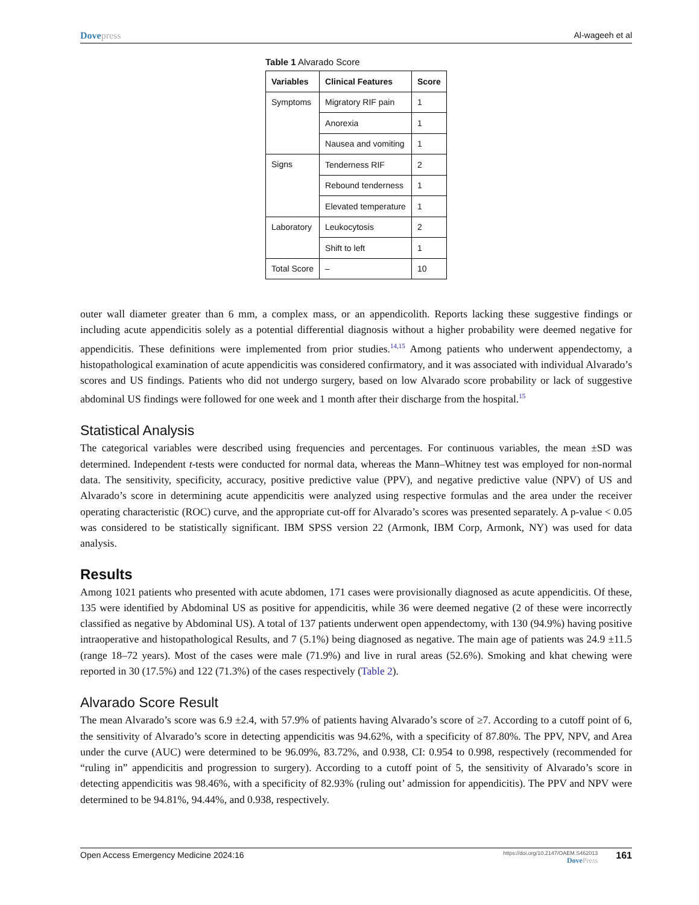Dovepress Al-wageeh et al
Table 1 Alvarado Score
| Variables | Clinical Features | Score |
| --- | --- | --- |
| Symptoms | Migratory RIF pain | 1 |
| | Anorexia | 1 |
| | Nausea and vomiting | 1 |
| Signs | Tenderness RIF | 2 |
| | Rebound tenderness | 1 |
| | Elevated temperature | 1 |
| Laboratory | Leukocytosis | 2 |
| | Shift to left | 1 |
| Total Score | – | 10 |
outer wall diameter greater than 6 mm, a complex mass, or an appendicolith. Reports lacking these suggestive findings or including acute appendicitis solely as a potential differential diagnosis without a higher probability were deemed negative for appendicitis. These definitions were implemented from prior studies.<sup>14,15</sup> Among patients who underwent appendectomy, a histopathological examination of acute appendicitis was considered confirmatory, and it was associated with individual Alvarado’s scores and US findings. Patients who did not undergo surgery, based on low Alvarado score probability or lack of suggestive abdominal US findings were followed for one week and 1 month after their discharge from the hospital.<sup>15</sup>
Statistical Analysis
The categorical variables were described using frequencies and percentages. For continuous variables, the mean ±SD was determined. Independent t-tests were conducted for normal data, whereas the Mann–Whitney test was employed for non-normal data. The sensitivity, specificity, accuracy, positive predictive value (PPV), and negative predictive value (NPV) of US and Alvarado’s score in determining acute appendicitis were analyzed using respective formulas and the area under the receiver operating characteristic (ROC) curve, and the appropriate cut-off for Alvarado’s scores was presented separately. A p-value < 0.05 was considered to be statistically significant. IBM SPSS version 22 (Armonk, IBM Corp, Armonk, NY) was used for data analysis.
Results
Among 1021 patients who presented with acute abdomen, 171 cases were provisionally diagnosed as acute appendicitis. Of these, 135 were identified by Abdominal US as positive for appendicitis, while 36 were deemed negative (2 of these were incorrectly classified as negative by Abdominal US). A total of 137 patients underwent open appendectomy, with 130 (94.9%) having positive intraoperative and histopathological Results, and 7 (5.1%) being diagnosed as negative. The main age of patients was 24.9 ±11.5 (range 18–72 years). Most of the cases were male (71.9%) and live in rural areas (52.6%). Smoking and khat chewing were reported in 30 (17.5%) and 122 (71.3%) of the cases respectively (Table 2).
Alvarado Score Result
The mean Alvarado’s score was 6.9 ±2.4, with 57.9% of patients having Alvarado’s score of ≥7. According to a cutoff point of 6, the sensitivity of Alvarado’s score in detecting appendicitis was 94.62%, with a specificity of 87.80%. The PPV, NPV, and Area under the curve (AUC) were determined to be 96.09%, 83.72%, and 0.938, CI: 0.954 to 0.998, respectively (recommended for “ruling in” appendicitis and progression to surgery). According to a cutoff point of 5, the sensitivity of Alvarado’s score in detecting appendicitis was 98.46%, with a specificity of 82.93% (ruling out’ admission for appendicitis). The PPV and NPV were determined to be 94.81%, 94.44%, and 0.938, respectively.
Open Access Emergency Medicine 2024:16
https://doi.org/10.2147/OAEM.S462013
DovePress
161